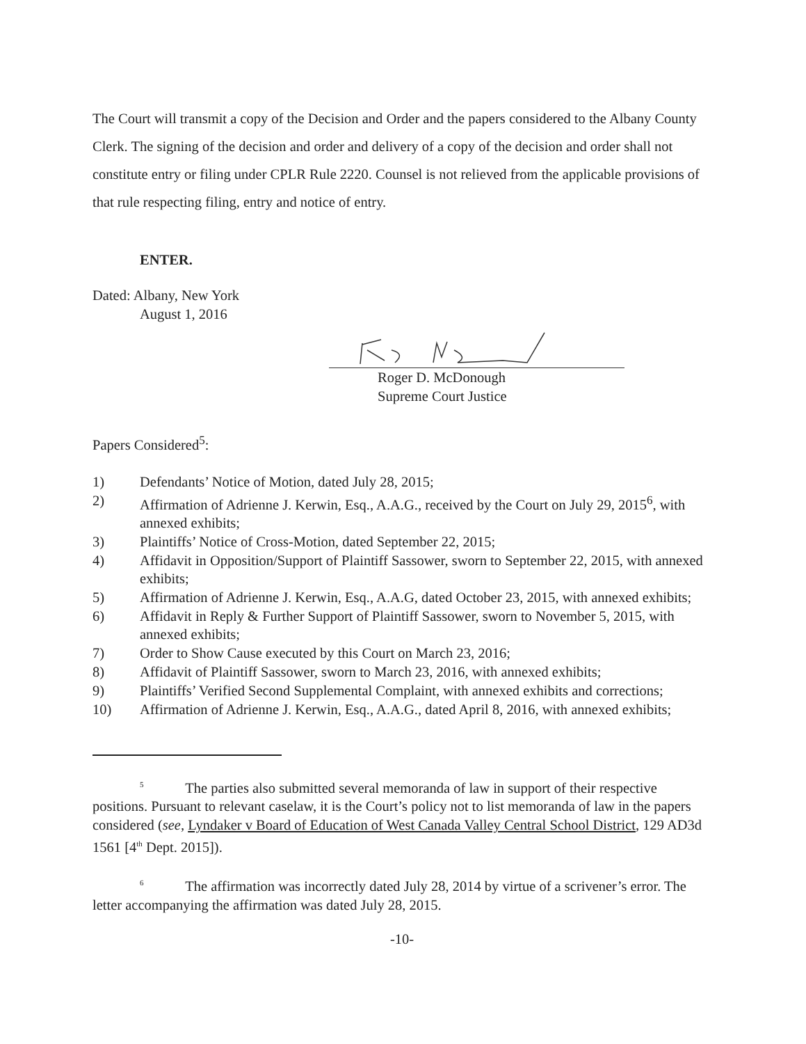The Court will transmit a copy of the Decision and Order and the papers considered to the Albany County Clerk. The signing of the decision and order and delivery of a copy of the decision and order shall not constitute entry or filing under CPLR Rule 2220. Counsel is not relieved from the applicable provisions of that rule respecting filing, entry and notice of entry.
ENTER.
Dated: Albany, New York
August 1, 2016
Roger D. McDonough
Supreme Court Justice
Papers Considered<sup>5</sup>:
1) Defendants’ Notice of Motion, dated July 28, 2015;
2) Affirmation of Adrienne J. Kerwin, Esq., A.A.G., received by the Court on July 29, 2015<sup>6</sup>, with annexed exhibits;
3) Plaintiffs’ Notice of Cross-Motion, dated September 22, 2015;
4) Affidavit in Opposition/Support of Plaintiff Sassower, sworn to September 22, 2015, with annexed exhibits;
5) Affirmation of Adrienne J. Kerwin, Esq., A.A.G, dated October 23, 2015, with annexed exhibits;
6) Affidavit in Reply & Further Support of Plaintiff Sassower, sworn to November 5, 2015, with annexed exhibits;
7) Order to Show Cause executed by this Court on March 23, 2016;
8) Affidavit of Plaintiff Sassower, sworn to March 23, 2016, with annexed exhibits;
9) Plaintiffs’ Verified Second Supplemental Complaint, with annexed exhibits and corrections;
10) Affirmation of Adrienne J. Kerwin, Esq., A.A.G., dated April 8, 2016, with annexed exhibits;
<sup>5</sup> The parties also submitted several memoranda of law in support of their respective positions. Pursuant to relevant caselaw, it is the Court’s policy not to list memoranda of law in the papers considered (see, Lyndaker v Board of Education of West Canada Valley Central School District, 129 AD3d 1561 [4<sup>th</sup> Dept. 2015]).
<sup>6</sup> The affirmation was incorrectly dated July 28, 2014 by virtue of a scrivener’s error. The letter accompanying the affirmation was dated July 28, 2015.
-10-